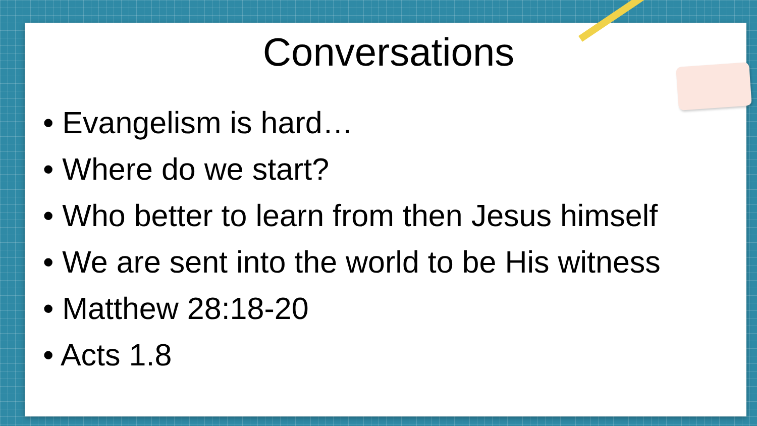Conversations
• Evangelism is hard…
• Where do we start?
• Who better to learn from then Jesus himself
• We are sent into the world to be His witness
• Matthew 28:18-20
• Acts 1.8